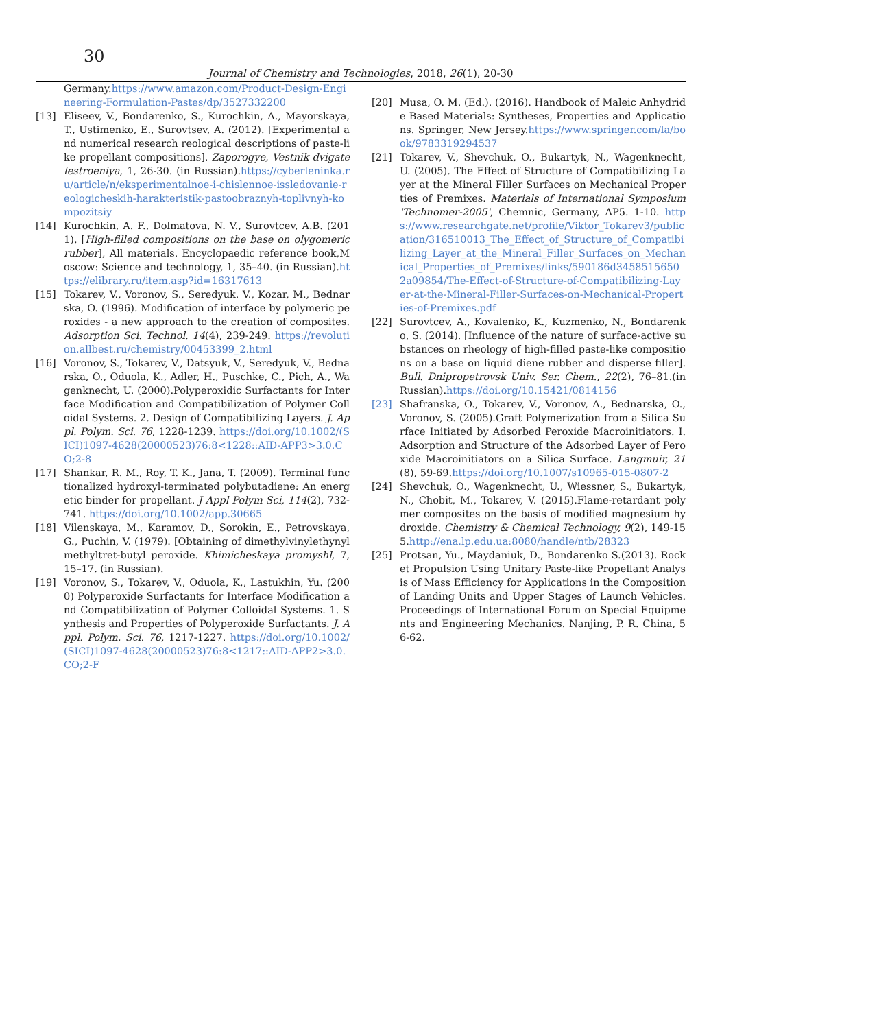30
Journal of Chemistry and Technologies, 2018, 26(1), 20-30
Germany.https://www.amazon.com/Product-Design-Engineering-Formulation-Pastes/dp/3527332200
[13] Eliseev, V., Bondarenko, S., Kurochkin, A., Mayorskaya, T., Ustimenko, E., Surovtsev, A. (2012). [Experimental and numerical research reological descriptions of paste-like propellant compositions]. Zaporogye, Vestnik dvigatelestroeniya, 1, 26-30. (in Russian).https://cyberleninka.ru/article/n/eksperimentalnoe-i-chislennoe-issledovanie-reologicheskih-harakteristik-pastoobraznyh-toplivnyh-kompozitsiy
[14] Kurochkin, A. F., Dolmatova, N. V., Surovtcev, A.B. (2011). [High-filled compositions on the base on olygomeric rubber], All materials. Encyclopaedic reference book,Moscow: Science and technology, 1, 35–40. (in Russian).https://elibrary.ru/item.asp?id=16317613
[15] Tokarev, V., Voronov, S., Seredyuk. V., Kozar, M., Bednarska, O. (1996). Modification of interface by polymeric peroxides - a new approach to the creation of composites. Adsorption Sci. Technol. 14(4), 239-249. https://revolution.allbest.ru/chemistry/00453399_2.html
[16] Voronov, S., Tokarev, V., Datsyuk, V., Seredyuk, V., Bednarska, O., Oduola, K., Adler, H., Puschke, C., Pich, A., Wagenknecht, U. (2000).Polyperoxidic Surfactants for Interface Modification and Compatibilization of Polymer Colloidal Systems. 2. Design of Compatibilizing Layers. J. Appl. Polym. Sci. 76, 1228-1239. https://doi.org/10.1002/(SICI)1097-4628(20000523)76:8<1228::AID-APP3>3.0.CO;2-8
[17] Shankar, R. M., Roy, T. K., Jana, T. (2009). Terminal functionalized hydroxyl-terminated polybutadiene: An energetic binder for propellant. J Appl Polym Sci, 114(2), 732-741. https://doi.org/10.1002/app.30665
[18] Vilenskaya, M., Karamov, D., Sorokin, E., Petrovskaya, G., Puchin, V. (1979). [Obtaining of dimethylvinylethynylmethyltret-butyl peroxide. Khimicheskaya promyshl, 7, 15–17. (in Russian).
[19] Voronov, S., Tokarev, V., Oduola, K., Lastukhin, Yu. (2000) Polyperoxide Surfactants for Interface Modification and Compatibilization of Polymer Colloidal Systems. 1. Synthesis and Properties of Polyperoxide Surfactants. J. Appl. Polym. Sci. 76, 1217-1227. https://doi.org/10.1002/(SICI)1097-4628(20000523)76:8<1217::AID-APP2>3.0.CO;2-F
[20] Musa, O. M. (Ed.). (2016). Handbook of Maleic Anhydride Based Materials: Syntheses, Properties and Applications. Springer, New Jersey.https://www.springer.com/la/book/9783319294537
[21] Tokarev, V., Shevchuk, O., Bukartyk, N., Wagenknecht, U. (2005). The Effect of Structure of Compatibilizing Layer at the Mineral Filler Surfaces on Mechanical Properties of Premixes. Materials of International Symposium 'Technomer-2005', Chemnic, Germany, AP5. 1-10. https://www.researchgate.net/profile/Viktor_Tokarev3/publication/316510013_The_Effect_of_Structure_of_Compatibilizing_Layer_at_the_Mineral_Filler_Surfaces_on_Mechanical_Properties_of_Premixes/links/590186d34585156502a09854/The-Effect-of-Structure-of-Compatibilizing-Layer-at-the-Mineral-Filler-Surfaces-on-Mechanical-Properties-of-Premixes.pdf
[22] Surovtcev, A., Kovalenko, K., Kuzmenko, N., Bondarenko, S. (2014). [Influence of the nature of surface-active substances on rheology of high-filled paste-like compositions on a base on liquid diene rubber and disperse filler]. Bull. Dnipropetrovsk Univ. Ser. Chem., 22(2), 76–81.(in Russian).https://doi.org/10.15421/0814156
[23] Shafranska, O., Tokarev, V., Voronov, A., Bednarska, O., Voronov, S. (2005).Graft Polymerization from a Silica Surface Initiated by Adsorbed Peroxide Macroinitiators. I. Adsorption and Structure of the Adsorbed Layer of Peroxide Macroinitiators on a Silica Surface. Langmuir, 21(8), 59-69.https://doi.org/10.1007/s10965-015-0807-2
[24] Shevchuk, O., Wagenknecht, U., Wiessner, S., Bukartyk, N., Chobit, M., Tokarev, V. (2015).Flame-retardant polymer composites on the basis of modified magnesium hydroxide. Chemistry & Chemical Technology, 9(2), 149-155.http://ena.lp.edu.ua:8080/handle/ntb/28323
[25] Protsan, Yu., Maydaniuk, D., Bondarenko S.(2013). Rocket Propulsion Using Unitary Paste-like Propellant Analysis of Mass Efficiency for Applications in the Composition of Landing Units and Upper Stages of Launch Vehicles. Proceedings of International Forum on Special Equipments and Engineering Mechanics. Nanjing, P. R. China, 56-62.